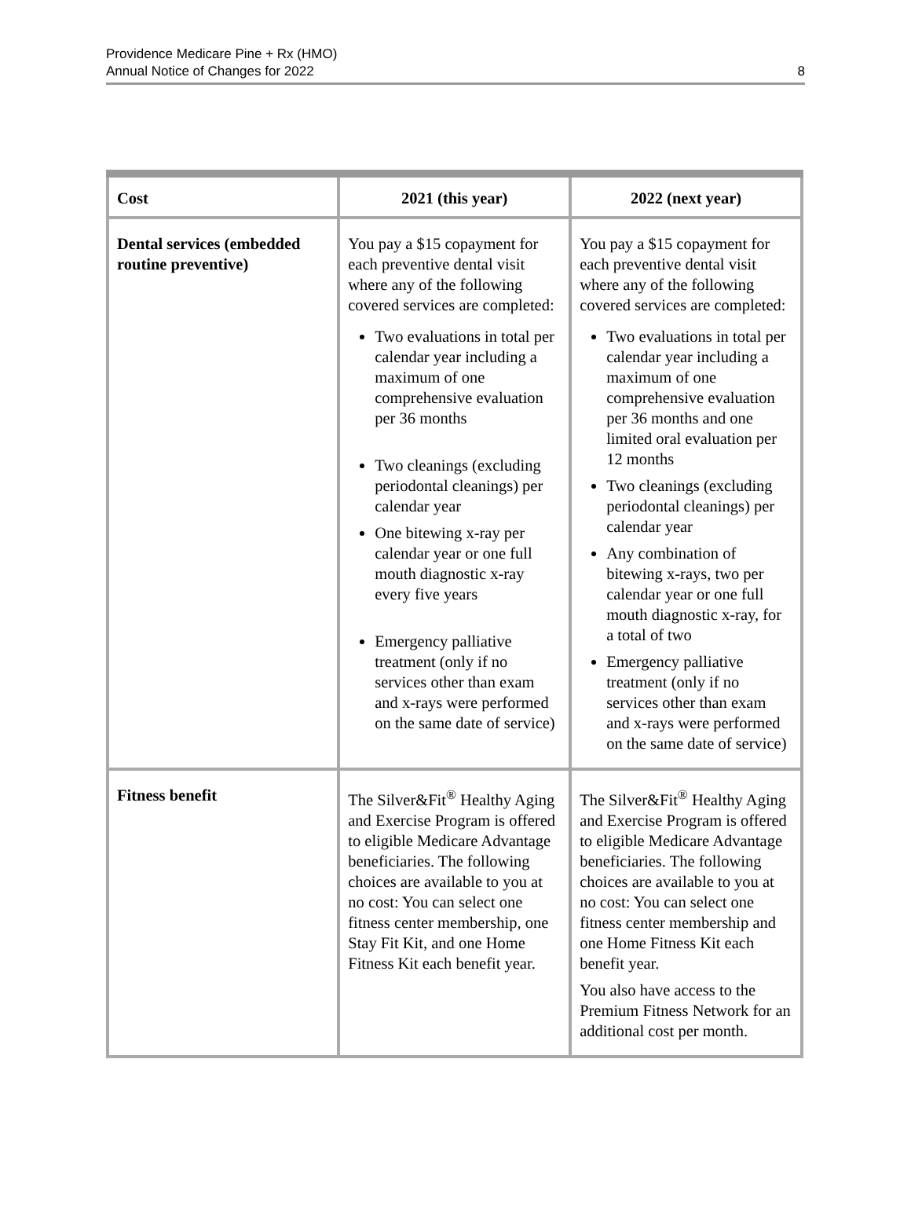Providence Medicare Pine + Rx (HMO)
Annual Notice of Changes for 2022
8
| Cost | 2021 (this year) | 2022 (next year) |
| --- | --- | --- |
| Dental services (embedded routine preventive) | You pay a $15 copayment for each preventive dental visit where any of the following covered services are completed: Two evaluations in total per calendar year including a maximum of one comprehensive evaluation per 36 months Two cleanings (excluding periodontal cleanings) per calendar year One bitewing x-ray per calendar year or one full mouth diagnostic x-ray every five years Emergency palliative treatment (only if no services other than exam and x-rays were performed on the same date of service) | You pay a $15 copayment for each preventive dental visit where any of the following covered services are completed: Two evaluations in total per calendar year including a maximum of one comprehensive evaluation per 36 months and one limited oral evaluation per 12 months Two cleanings (excluding periodontal cleanings) per calendar year Any combination of bitewing x-rays, two per calendar year or one full mouth diagnostic x-ray, for a total of two Emergency palliative treatment (only if no services other than exam and x-rays were performed on the same date of service) |
| Fitness benefit | The Silver&Fit<sup>®</sup> Healthy Aging and Exercise Program is offered to eligible Medicare Advantage beneficiaries. The following choices are available to you at no cost: You can select one fitness center membership, one Stay Fit Kit, and one Home Fitness Kit each benefit year. | The Silver&Fit<sup>®</sup> Healthy Aging and Exercise Program is offered to eligible Medicare Advantage beneficiaries. The following choices are available to you at no cost: You can select one fitness center membership and one Home Fitness Kit each benefit year. You also have access to the Premium Fitness Network for an additional cost per month. |